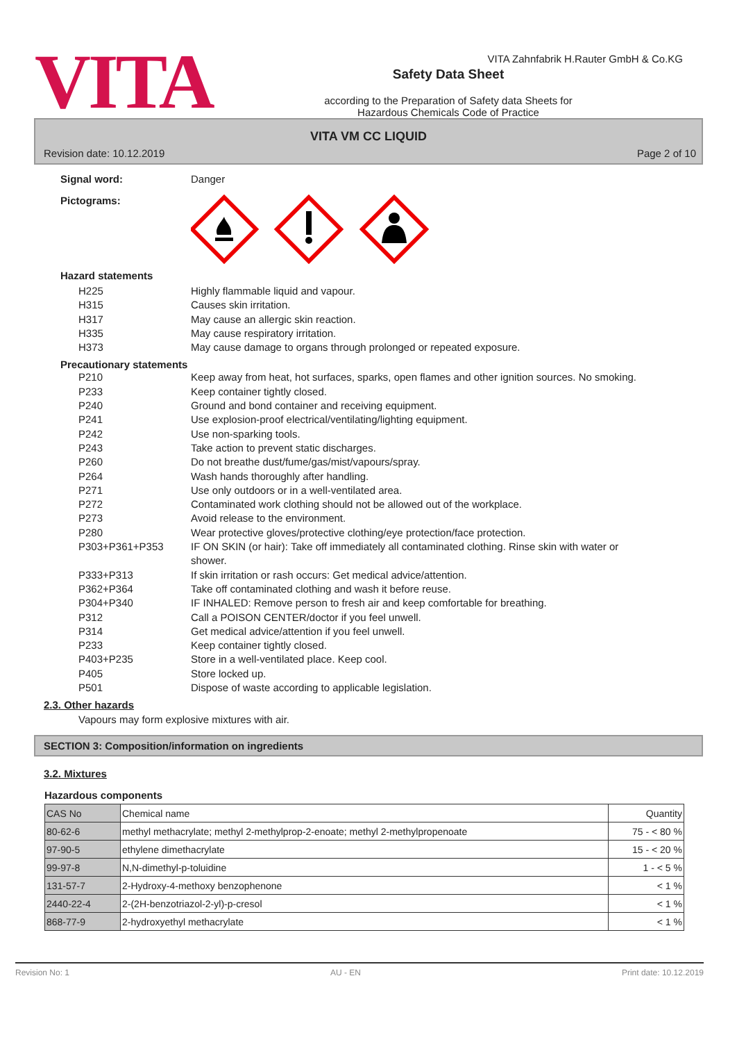VITA
Safety Data Sheet
according to the Preparation of Safety data Sheets for
Hazardous Chemicals Code of Practice
VITA Zahnfabrik H.Rauter GmbH & Co.KG
VITA VM CC LIQUID
Revision date: 10.12.2019 Page 2 of 10
Signal word: Danger
Pictograms:
Hazard statements
H225 Highly flammable liquid and vapour.
H315 Causes skin irritation.
H317 May cause an allergic skin reaction.
H335 May cause respiratory irritation.
H373 May cause damage to organs through prolonged or repeated exposure.
Precautionary statements
P210 Keep away from heat, hot surfaces, sparks, open flames and other ignition sources. No smoking.
P233 Keep container tightly closed.
P240 Ground and bond container and receiving equipment.
P241 Use explosion-proof electrical/ventilating/lighting equipment.
P242 Use non-sparking tools.
P243 Take action to prevent static discharges.
P260 Do not breathe dust/fume/gas/mist/vapours/spray.
P264 Wash hands thoroughly after handling.
P271 Use only outdoors or in a well-ventilated area.
P272 Contaminated work clothing should not be allowed out of the workplace.
P273 Avoid release to the environment.
P280 Wear protective gloves/protective clothing/eye protection/face protection.
P303+P361+P353 IF ON SKIN (or hair): Take off immediately all contaminated clothing. Rinse skin with water or shower.
P333+P313 If skin irritation or rash occurs: Get medical advice/attention.
P362+P364 Take off contaminated clothing and wash it before reuse.
P304+P340 IF INHALED: Remove person to fresh air and keep comfortable for breathing.
P312 Call a POISON CENTER/doctor if you feel unwell.
P314 Get medical advice/attention if you feel unwell.
P233 Keep container tightly closed.
P403+P235 Store in a well-ventilated place. Keep cool.
P405 Store locked up.
P501 Dispose of waste according to applicable legislation.
2.3. Other hazards
Vapours may form explosive mixtures with air.
SECTION 3: Composition/information on ingredients
3.2. Mixtures
Hazardous components
| CAS No | Chemical name | Quantity |
| --- | --- | --- |
| 80-62-6 | methyl methacrylate; methyl 2-methylprop-2-enoate; methyl 2-methylpropenoate | 75 - < 80 % |
| 97-90-5 | ethylene dimethacrylate | 15 - < 20 % |
| 99-97-8 | N,N-dimethyl-p-toluidine | 1 - < 5 % |
| 131-57-7 | 2-Hydroxy-4-methoxy benzophenone | < 1 % |
| 2440-22-4 | 2-(2H-benzotriazol-2-yl)-p-cresol | < 1 % |
| 868-77-9 | 2-hydroxyethyl methacrylate | < 1 % |
Revision No: 1 AU - EN Print date: 10.12.2019